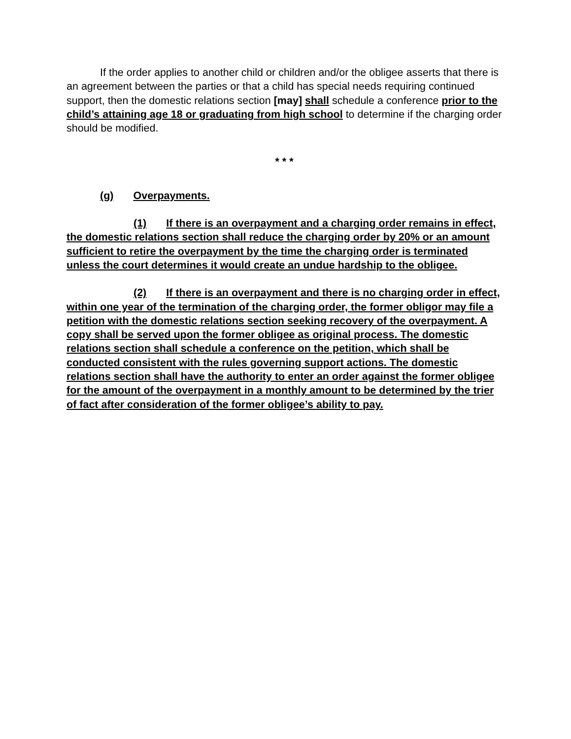If the order applies to another child or children and/or the obligee asserts that there is an agreement between the parties or that a child has special needs requiring continued support, then the domestic relations section [may] shall schedule a conference prior to the child’s attaining age 18 or graduating from high school to determine if the charging order should be modified.
* * *
(g) Overpayments.
(1) If there is an overpayment and a charging order remains in effect, the domestic relations section shall reduce the charging order by 20% or an amount sufficient to retire the overpayment by the time the charging order is terminated unless the court determines it would create an undue hardship to the obligee.
(2) If there is an overpayment and there is no charging order in effect, within one year of the termination of the charging order, the former obligor may file a petition with the domestic relations section seeking recovery of the overpayment. A copy shall be served upon the former obligee as original process. The domestic relations section shall schedule a conference on the petition, which shall be conducted consistent with the rules governing support actions. The domestic relations section shall have the authority to enter an order against the former obligee for the amount of the overpayment in a monthly amount to be determined by the trier of fact after consideration of the former obligee’s ability to pay.